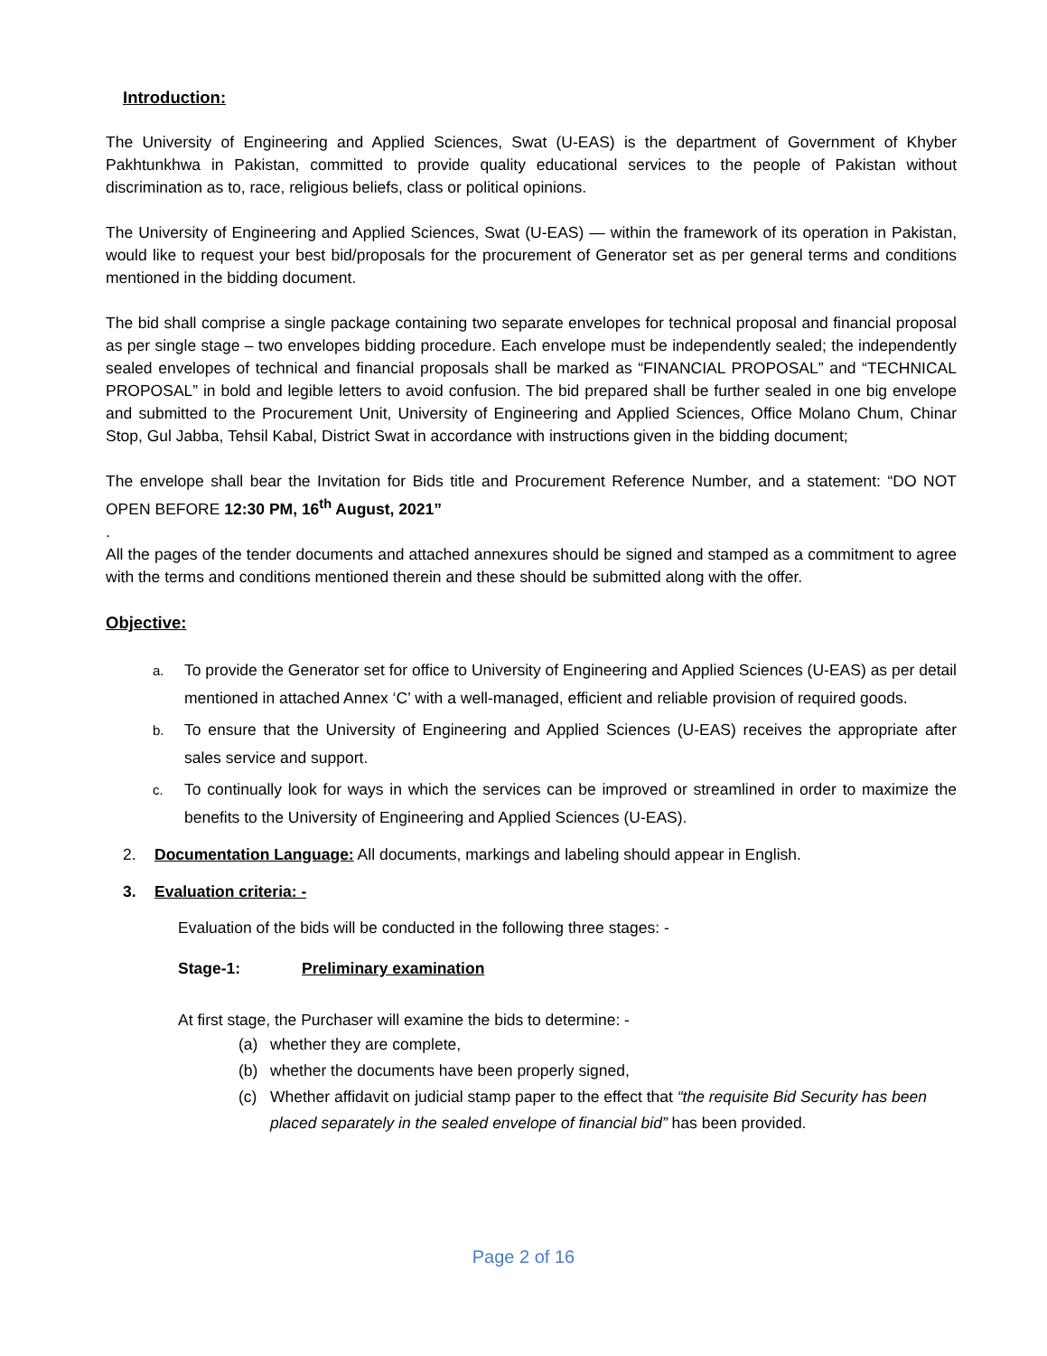Introduction:
The University of Engineering and Applied Sciences, Swat (U-EAS) is the department of Government of Khyber Pakhtunkhwa in Pakistan, committed to provide quality educational services to the people of Pakistan without discrimination as to, race, religious beliefs, class or political opinions.
The University of Engineering and Applied Sciences, Swat (U-EAS) — within the framework of its operation in Pakistan, would like to request your best bid/proposals for the procurement of Generator set as per general terms and conditions mentioned in the bidding document.
The bid shall comprise a single package containing two separate envelopes for technical proposal and financial proposal as per single stage – two envelopes bidding procedure. Each envelope must be independently sealed; the independently sealed envelopes of technical and financial proposals shall be marked as “FINANCIAL PROPOSAL” and “TECHNICAL PROPOSAL” in bold and legible letters to avoid confusion. The bid prepared shall be further sealed in one big envelope and submitted to the Procurement Unit, University of Engineering and Applied Sciences, Office Molano Chum, Chinar Stop, Gul Jabba, Tehsil Kabal, District Swat in accordance with instructions given in the bidding document;
The envelope shall bear the Invitation for Bids title and Procurement Reference Number, and a statement: “DO NOT OPEN BEFORE 12:30 PM, 16<sup>th</sup> August, 2021”
.
All the pages of the tender documents and attached annexures should be signed and stamped as a commitment to agree with the terms and conditions mentioned therein and these should be submitted along with the offer.
Objective:
a. To provide the Generator set for office to University of Engineering and Applied Sciences (U-EAS) as per detail mentioned in attached Annex ‘C’ with a well-managed, efficient and reliable provision of required goods.
b. To ensure that the University of Engineering and Applied Sciences (U-EAS) receives the appropriate after sales service and support.
c. To continually look for ways in which the services can be improved or streamlined in order to maximize the benefits to the University of Engineering and Applied Sciences (U-EAS).
2. Documentation Language: All documents, markings and labeling should appear in English.
3. Evaluation criteria: -
Evaluation of the bids will be conducted in the following three stages: -
Stage-1: Preliminary examination
At first stage, the Purchaser will examine the bids to determine: -
(a) whether they are complete,
(b) whether the documents have been properly signed,
(c) Whether affidavit on judicial stamp paper to the effect that “the requisite Bid Security has been placed separately in the sealed envelope of financial bid” has been provided.
Page 2 of 16